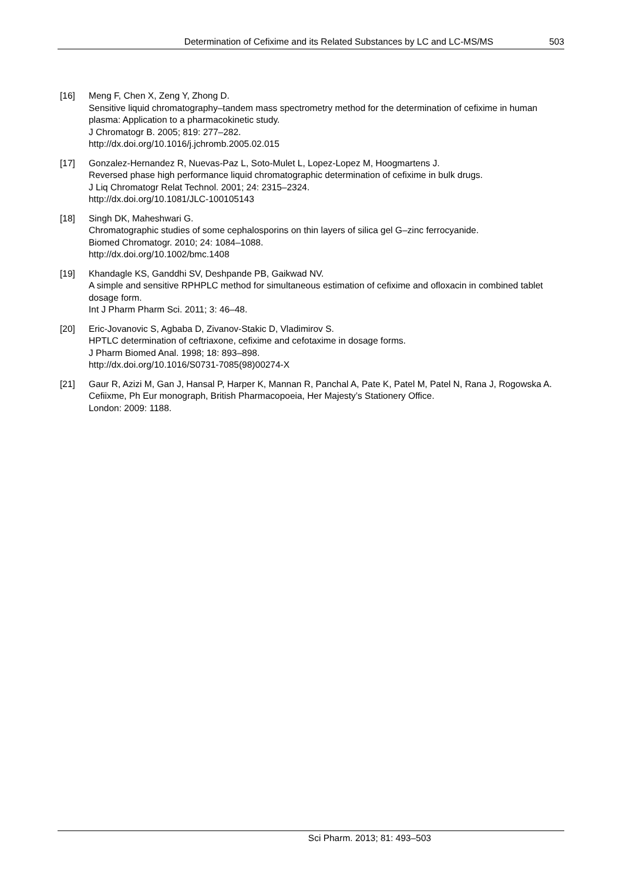Determination of Cefixime and its Related Substances by LC and LC-MS/MS 503
[16] Meng F, Chen X, Zeng Y, Zhong D.
Sensitive liquid chromatography–tandem mass spectrometry method for the determination of cefixime in human plasma: Application to a pharmacokinetic study.
J Chromatogr B. 2005; 819: 277–282.
http://dx.doi.org/10.1016/j.jchromb.2005.02.015
[17] Gonzalez-Hernandez R, Nuevas-Paz L, Soto-Mulet L, Lopez-Lopez M, Hoogmartens J.
Reversed phase high performance liquid chromatographic determination of cefixime in bulk drugs.
J Liq Chromatogr Relat Technol. 2001; 24: 2315–2324.
http://dx.doi.org/10.1081/JLC-100105143
[18] Singh DK, Maheshwari G.
Chromatographic studies of some cephalosporins on thin layers of silica gel G–zinc ferrocyanide.
Biomed Chromatogr. 2010; 24: 1084–1088.
http://dx.doi.org/10.1002/bmc.1408
[19] Khandagle KS, Ganddhi SV, Deshpande PB, Gaikwad NV.
A simple and sensitive RPHPLC method for simultaneous estimation of cefixime and ofloxacin in combined tablet dosage form.
Int J Pharm Pharm Sci. 2011; 3: 46–48.
[20] Eric-Jovanovic S, Agbaba D, Zivanov-Stakic D, Vladimirov S.
HPTLC determination of ceftriaxone, cefixime and cefotaxime in dosage forms.
J Pharm Biomed Anal. 1998; 18: 893–898.
http://dx.doi.org/10.1016/S0731-7085(98)00274-X
[21] Gaur R, Azizi M, Gan J, Hansal P, Harper K, Mannan R, Panchal A, Pate K, Patel M, Patel N, Rana J, Rogowska A.
Cefiixme, Ph Eur monograph, British Pharmacopoeia, Her Majesty’s Stationery Office.
London: 2009: 1188.
Sci Pharm. 2013; 81: 493–503